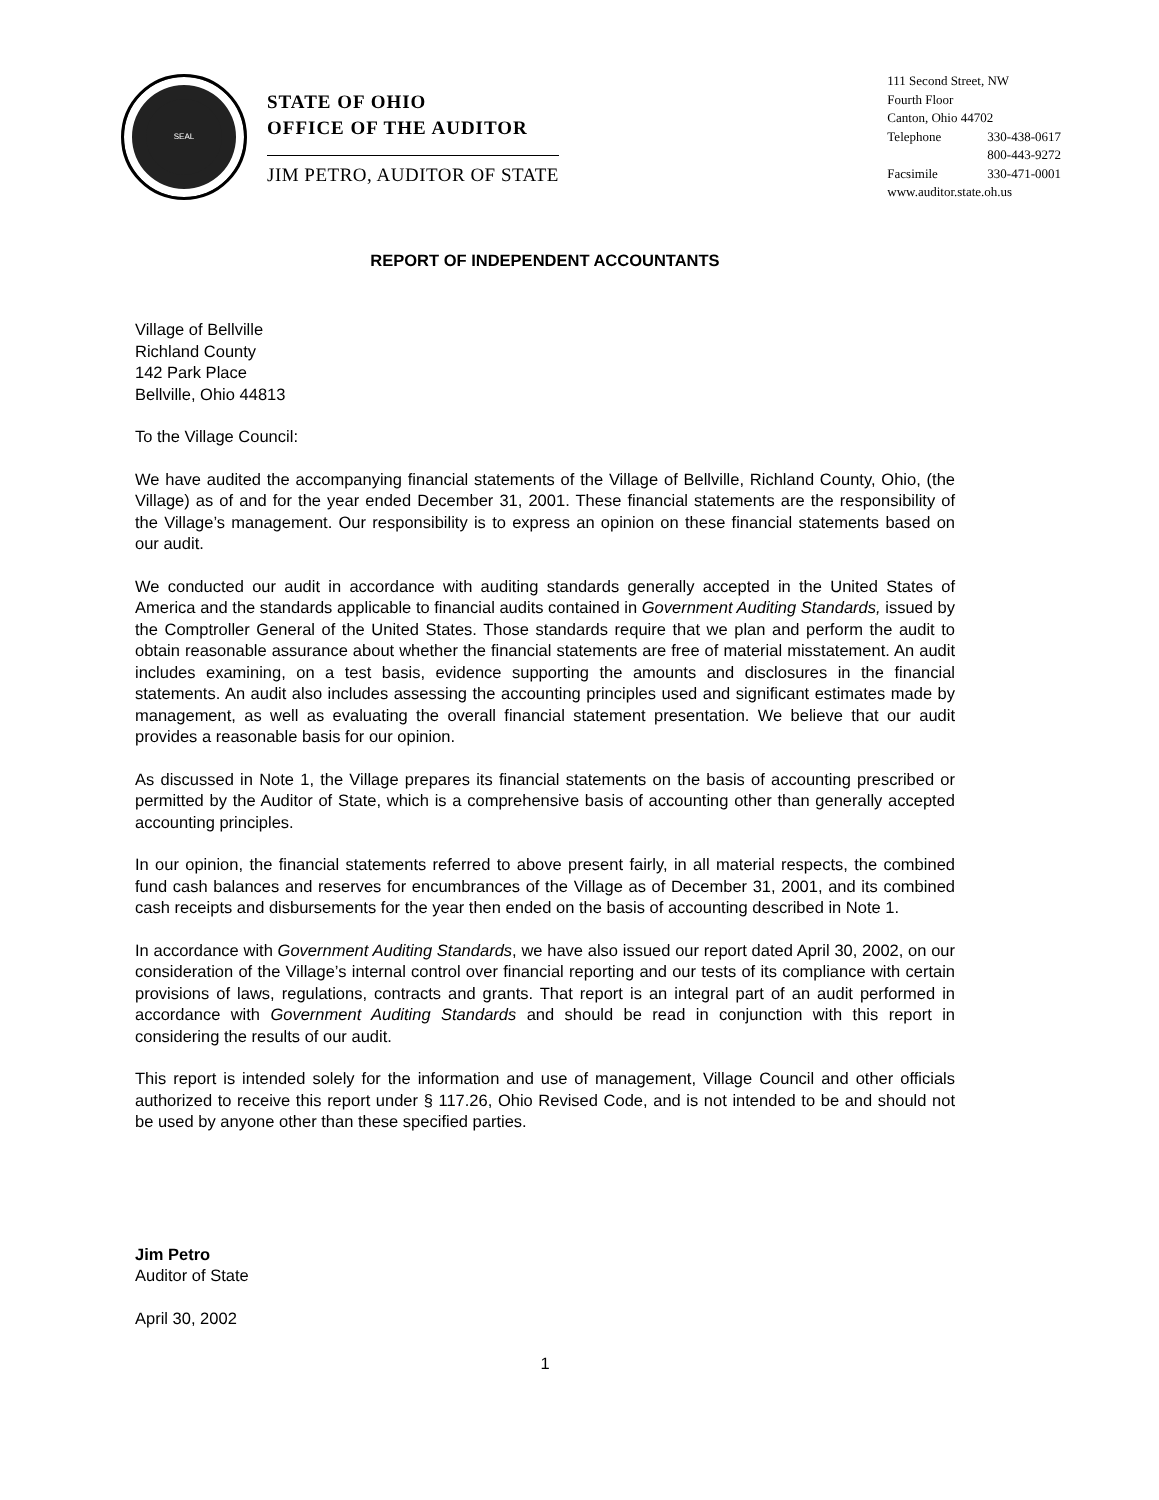SEAL
STATE OF OHIO
OFFICE OF THE AUDITOR
JIM PETRO, AUDITOR OF STATE
111 Second Street, NW
Fourth Floor
Canton, Ohio 44702
Telephone 330-438-0617
800-443-9272
Facsimile 330-471-0001
www.auditor.state.oh.us
REPORT OF INDEPENDENT ACCOUNTANTS
Village of Bellville
Richland County
142 Park Place
Bellville, Ohio 44813
To the Village Council:
We have audited the accompanying financial statements of the Village of Bellville, Richland County, Ohio, (the Village) as of and for the year ended December 31, 2001. These financial statements are the responsibility of the Village’s management. Our responsibility is to express an opinion on these financial statements based on our audit.
We conducted our audit in accordance with auditing standards generally accepted in the United States of America and the standards applicable to financial audits contained in Government Auditing Standards, issued by the Comptroller General of the United States. Those standards require that we plan and perform the audit to obtain reasonable assurance about whether the financial statements are free of material misstatement. An audit includes examining, on a test basis, evidence supporting the amounts and disclosures in the financial statements. An audit also includes assessing the accounting principles used and significant estimates made by management, as well as evaluating the overall financial statement presentation. We believe that our audit provides a reasonable basis for our opinion.
As discussed in Note 1, the Village prepares its financial statements on the basis of accounting prescribed or permitted by the Auditor of State, which is a comprehensive basis of accounting other than generally accepted accounting principles.
In our opinion, the financial statements referred to above present fairly, in all material respects, the combined fund cash balances and reserves for encumbrances of the Village as of December 31, 2001, and its combined cash receipts and disbursements for the year then ended on the basis of accounting described in Note 1.
In accordance with Government Auditing Standards, we have also issued our report dated April 30, 2002, on our consideration of the Village’s internal control over financial reporting and our tests of its compliance with certain provisions of laws, regulations, contracts and grants. That report is an integral part of an audit performed in accordance with Government Auditing Standards and should be read in conjunction with this report in considering the results of our audit.
This report is intended solely for the information and use of management, Village Council and other officials authorized to receive this report under § 117.26, Ohio Revised Code, and is not intended to be and should not be used by anyone other than these specified parties.
Jim Petro
Auditor of State
April 30, 2002
1